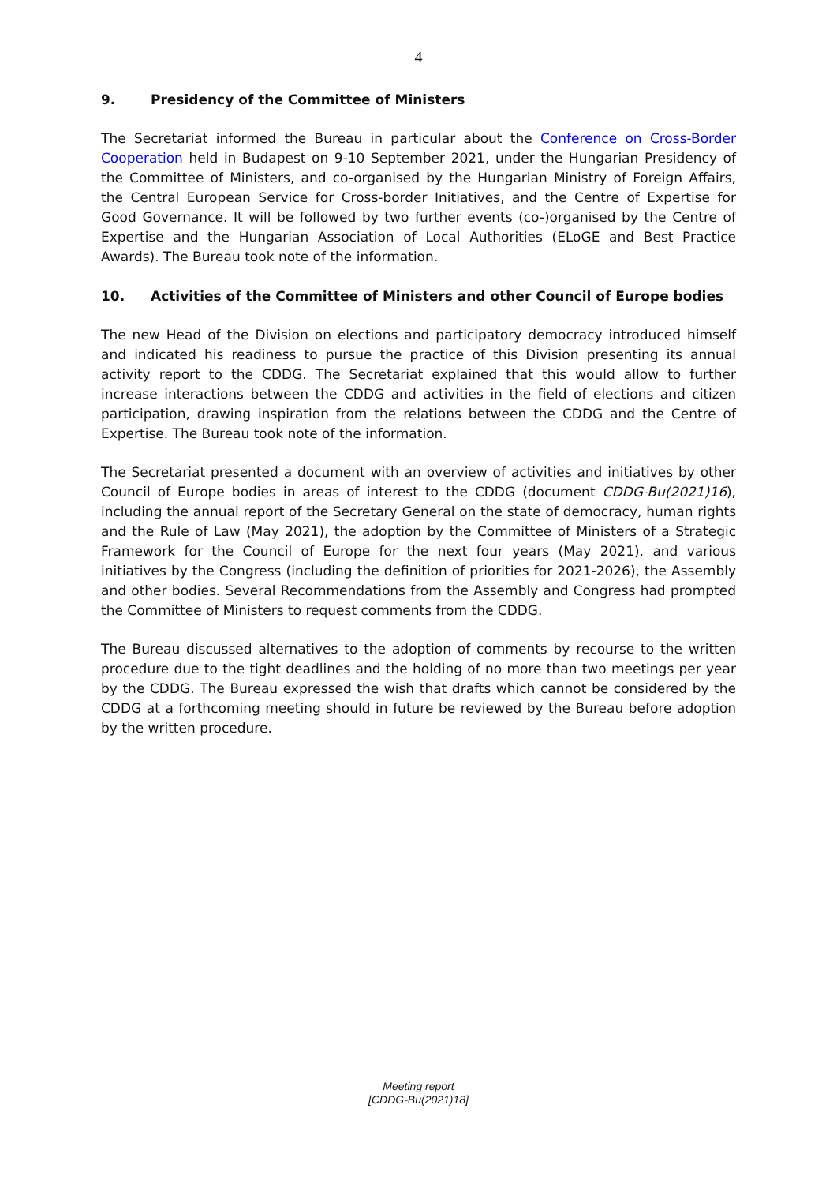4
9. Presidency of the Committee of Ministers
The Secretariat informed the Bureau in particular about the Conference on Cross-Border Cooperation held in Budapest on 9-10 September 2021, under the Hungarian Presidency of the Committee of Ministers, and co-organised by the Hungarian Ministry of Foreign Affairs, the Central European Service for Cross-border Initiatives, and the Centre of Expertise for Good Governance. It will be followed by two further events (co-)organised by the Centre of Expertise and the Hungarian Association of Local Authorities (ELoGE and Best Practice Awards). The Bureau took note of the information.
10. Activities of the Committee of Ministers and other Council of Europe bodies
The new Head of the Division on elections and participatory democracy introduced himself and indicated his readiness to pursue the practice of this Division presenting its annual activity report to the CDDG. The Secretariat explained that this would allow to further increase interactions between the CDDG and activities in the field of elections and citizen participation, drawing inspiration from the relations between the CDDG and the Centre of Expertise. The Bureau took note of the information.
The Secretariat presented a document with an overview of activities and initiatives by other Council of Europe bodies in areas of interest to the CDDG (document CDDG-Bu(2021)16), including the annual report of the Secretary General on the state of democracy, human rights and the Rule of Law (May 2021), the adoption by the Committee of Ministers of a Strategic Framework for the Council of Europe for the next four years (May 2021), and various initiatives by the Congress (including the definition of priorities for 2021-2026), the Assembly and other bodies. Several Recommendations from the Assembly and Congress had prompted the Committee of Ministers to request comments from the CDDG.
The Bureau discussed alternatives to the adoption of comments by recourse to the written procedure due to the tight deadlines and the holding of no more than two meetings per year by the CDDG. The Bureau expressed the wish that drafts which cannot be considered by the CDDG at a forthcoming meeting should in future be reviewed by the Bureau before adoption by the written procedure.
Meeting report
[CDDG-Bu(2021)18]